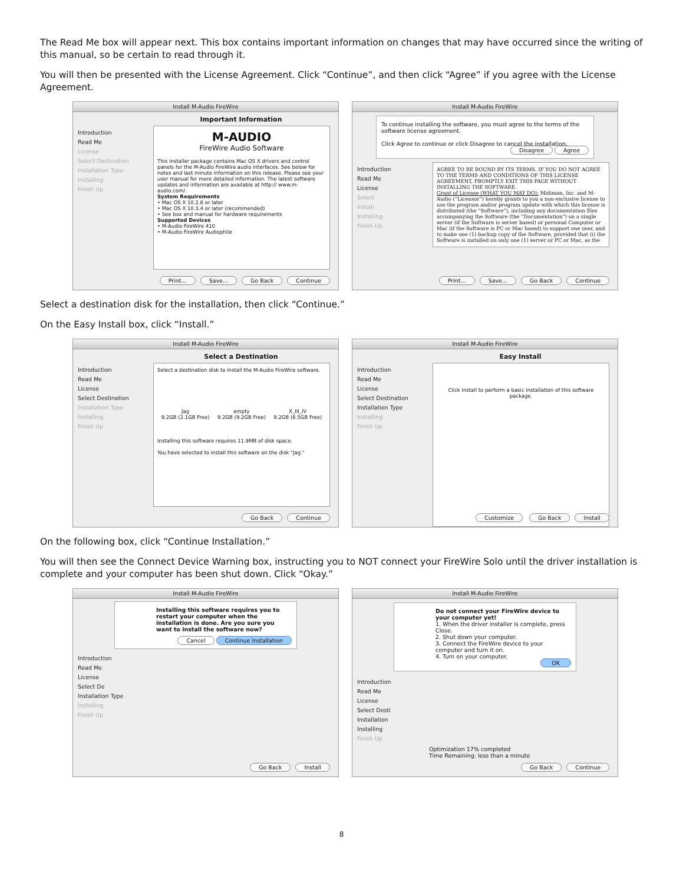The Read Me box will appear next. This box contains important information on changes that may have occurred since the writing of this manual, so be certain to read through it.
You will then be presented with the License Agreement. Click “Continue”, and then click “Agree” if you agree with the License Agreement.
Install M-Audio FireWire
Important Information
Introduction
Read Me
License
Select Destination
Installation Type
Installing
Finish Up
M-AUDIO
FireWire Audio Software
This installer package contains Mac OS X drivers and control panels for the M-Audio FireWire audio interfaces. See below for notes and last minute information on this release. Please see your user manual for more detailed information. The latest software updates and information are available at http:// www.m-audio.com/.
System Requirements
• Mac OS X 10.2.8 or later
• Mac OS X 10.3.4 or later (recommended)
• See box and manual for hardware requirements
Supported Devices
• M-Audio FireWire 410
• M-Audio FireWire Audiophile
Print... Save... Go Back Continue
Install M-Audio FireWire
To continue installing the software, you must agree to the terms of the software license agreement.
Click Agree to continue or click Disagree to cancel the installation.
Disagree Agree
Introduction
Read Me
License
Select
Install
Installing
Finish Up
AGREE TO BE BOUND BY ITS TERMS. IF YOU DO NOT AGREE TO THE TERMS AND CONDITIONS OF THIS LICENSE AGREEMENT, PROMPTLY EXIT THIS PAGE WITHOUT INSTALLING THE SOFTWARE.
Grant of License (WHAT YOU MAY DO): Midiman, Inc. and M-Audio (“Licensor”) hereby grants to you a non-exclusive license to use the program and/or program update with which this license is distributed (the “Software”), including any documentation files accompanying the Software (the “Documentation”) on a single server (if the Software is server based) or personal Computer or Mac (if the Software is PC or Mac based) to support one user, and to make one (1) backup copy of the Software, provided that (i) the Software is installed on only one (1) server or PC or Mac, as the
Print... Save... Go Back Continue
Select a destination disk for the installation, then click “Continue.”
On the Easy Install box, click “Install.”
Install M-Audio FireWire
Select a Destination
Introduction
Read Me
License
Select Destination
Installation Type
Installing
Finish Up
Select a destination disk to install the M-Audio FireWire software.
Jag
9.2GB (2.1GB Free)
empty
9.2GB (9.2GB Free)
X_III_IV
9.2GB (6.5GB Free)
Installing this software requires 11.9MB of disk space.
You have selected to install this software on the disk "Jag."
Go Back Continue
Install M-Audio FireWire
Easy Install
Introduction
Read Me
License
Select Destination
Installation Type
Installing
Finish Up
Click Install to perform a basic installation of this software package.
Customize Go Back Install
On the following box, click “Continue Installation.”
You will then see the Connect Device Warning box, instructing you to NOT connect your FireWire Solo until the driver installation is complete and your computer has been shut down. Click “Okay.”
Install M-Audio FireWire
Installing this software requires you to restart your computer when the installation is done. Are you sure you want to install the software now?
Cancel Continue Installation
Introduction
Read Me
License
Select De
Installation Type
Installing
Finish Up
Go Back Install
Install M-Audio FireWire
Do not connect your FireWire device to your computer yet!
1. When the driver installer is complete, press Close.
2. Shut down your computer.
3. Connect the FireWire device to your computer and turn it on.
4. Turn on your computer.
OK
Introduction
Read Me
License
Select Desti
Installation
Installing
Finish Up
Optimization 17% completed
Time Remaining: less than a minute
Go Back Continue
8